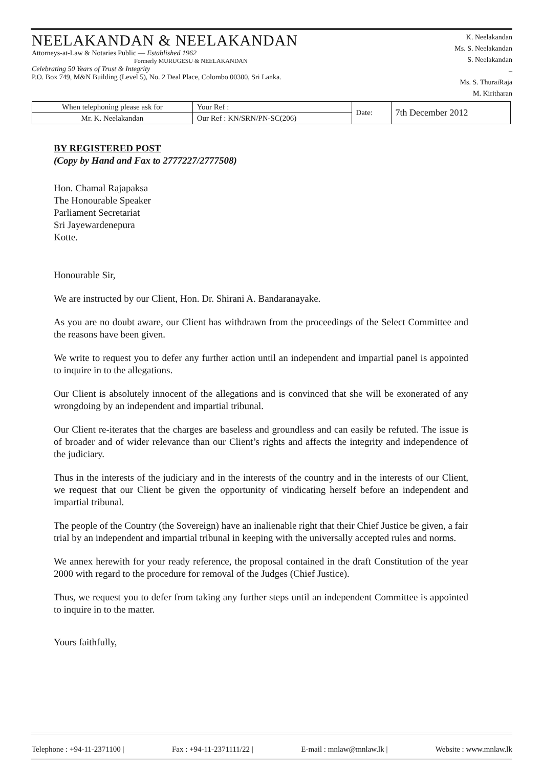NEELAKANDAN & NEELAKANDAN
Attorneys-at-Law & Notaries Public — Established 1962
Formerly MURUGESU & NEELAKANDAN
Celebrating 50 Years of Trust & Integrity
P.O. Box 749, M&N Building (Level 5), No. 2 Deal Place, Colombo 00300, Sri Lanka.
K. Neelakandan
Ms. S. Neelakandan
S. Neelakandan
–
Ms. S. ThuraiRaja
M. Kiritharan
| When telephoning please ask for | Your Ref : | Date: | 7th December 2012 |
| Mr. K. Neelakandan | Our Ref : KN/SRN/PN-SC(206) | | |
BY REGISTERED POST
(Copy by Hand and Fax to 2777227/2777508)
Hon. Chamal Rajapaksa
The Honourable Speaker
Parliament Secretariat
Sri Jayewardenepura
Kotte.
Honourable Sir,
We are instructed by our Client, Hon. Dr. Shirani A. Bandaranayake.
As you are no doubt aware, our Client has withdrawn from the proceedings of the Select Committee and the reasons have been given.
We write to request you to defer any further action until an independent and impartial panel is appointed to inquire in to the allegations.
Our Client is absolutely innocent of the allegations and is convinced that she will be exonerated of any wrongdoing by an independent and impartial tribunal.
Our Client re-iterates that the charges are baseless and groundless and can easily be refuted. The issue is of broader and of wider relevance than our Client’s rights and affects the integrity and independence of the judiciary.
Thus in the interests of the judiciary and in the interests of the country and in the interests of our Client, we request that our Client be given the opportunity of vindicating herself before an independent and impartial tribunal.
The people of the Country (the Sovereign) have an inalienable right that their Chief Justice be given, a fair trial by an independent and impartial tribunal in keeping with the universally accepted rules and norms.
We annex herewith for your ready reference, the proposal contained in the draft Constitution of the year 2000 with regard to the procedure for removal of the Judges (Chief Justice).
Thus, we request you to defer from taking any further steps until an independent Committee is appointed to inquire in to the matter.
Yours faithfully,
Telephone : +94-11-2371100 | Fax : +94-11-2371111/22 | E-mail : mnlaw@mnlaw.lk | Website : www.mnlaw.lk